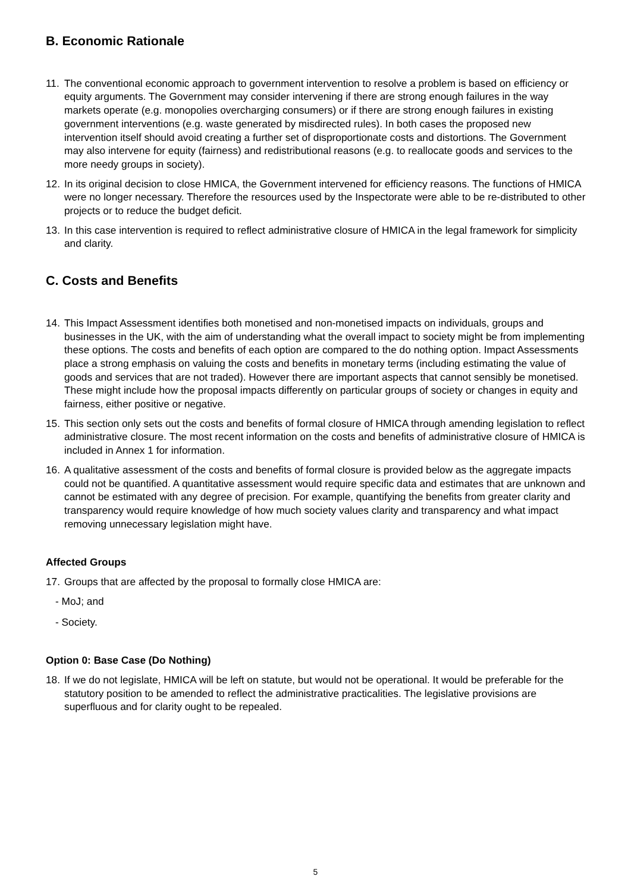B. Economic Rationale
11. The conventional economic approach to government intervention to resolve a problem is based on efficiency or equity arguments. The Government may consider intervening if there are strong enough failures in the way markets operate (e.g. monopolies overcharging consumers) or if there are strong enough failures in existing government interventions (e.g. waste generated by misdirected rules). In both cases the proposed new intervention itself should avoid creating a further set of disproportionate costs and distortions. The Government may also intervene for equity (fairness) and redistributional reasons (e.g. to reallocate goods and services to the more needy groups in society).
12. In its original decision to close HMICA, the Government intervened for efficiency reasons. The functions of HMICA were no longer necessary. Therefore the resources used by the Inspectorate were able to be re-distributed to other projects or to reduce the budget deficit.
13. In this case intervention is required to reflect administrative closure of HMICA in the legal framework for simplicity and clarity.
C. Costs and Benefits
14. This Impact Assessment identifies both monetised and non-monetised impacts on individuals, groups and businesses in the UK, with the aim of understanding what the overall impact to society might be from implementing these options. The costs and benefits of each option are compared to the do nothing option. Impact Assessments place a strong emphasis on valuing the costs and benefits in monetary terms (including estimating the value of goods and services that are not traded). However there are important aspects that cannot sensibly be monetised. These might include how the proposal impacts differently on particular groups of society or changes in equity and fairness, either positive or negative.
15. This section only sets out the costs and benefits of formal closure of HMICA through amending legislation to reflect administrative closure. The most recent information on the costs and benefits of administrative closure of HMICA is included in Annex 1 for information.
16. A qualitative assessment of the costs and benefits of formal closure is provided below as the aggregate impacts could not be quantified. A quantitative assessment would require specific data and estimates that are unknown and cannot be estimated with any degree of precision. For example, quantifying the benefits from greater clarity and transparency would require knowledge of how much society values clarity and transparency and what impact removing unnecessary legislation might have.
Affected Groups
17. Groups that are affected by the proposal to formally close HMICA are:
- MoJ; and
- Society.
Option 0: Base Case (Do Nothing)
18. If we do not legislate, HMICA will be left on statute, but would not be operational. It would be preferable for the statutory position to be amended to reflect the administrative practicalities. The legislative provisions are superfluous and for clarity ought to be repealed.
5